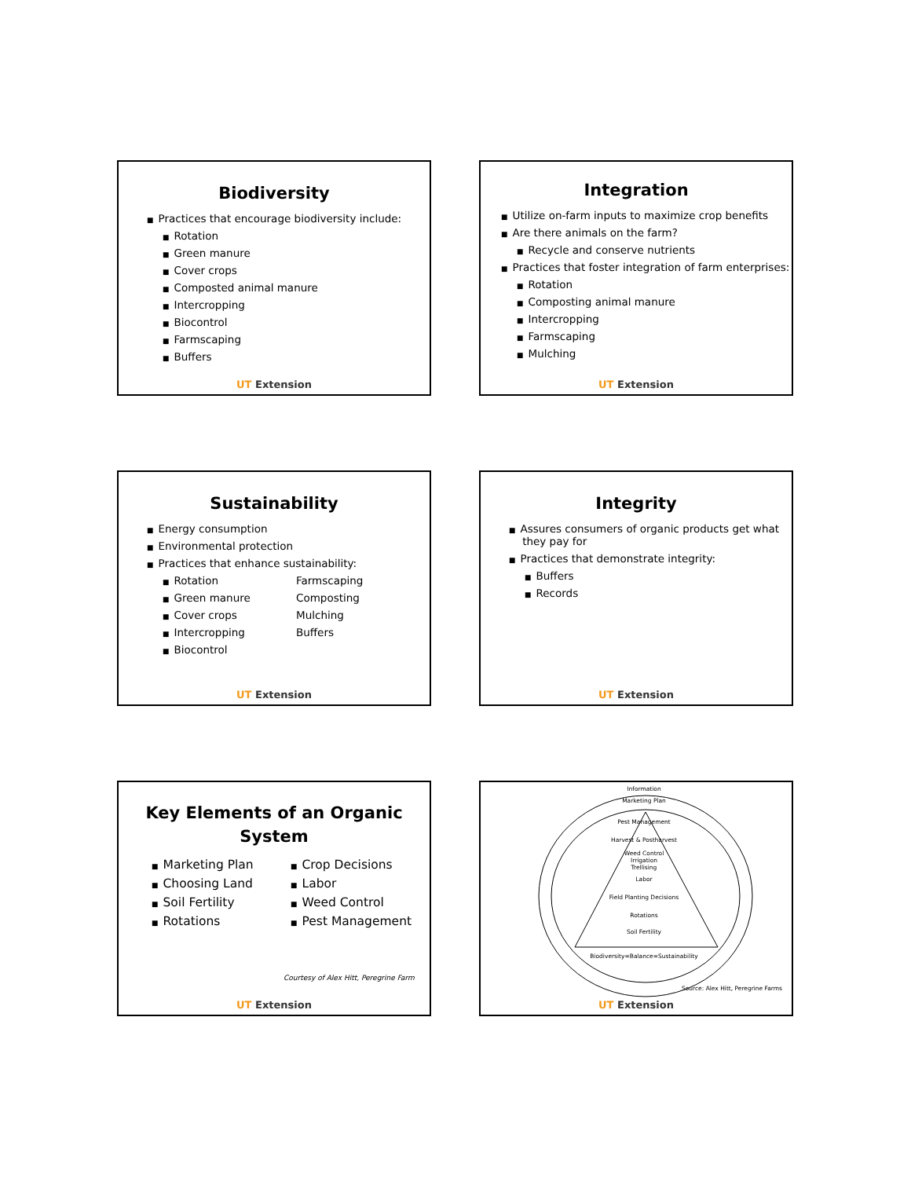Biodiversity
■ Practices that encourage biodiversity include:
■ Rotation
■ Green manure
■ Cover crops
■ Composted animal manure
■ Intercropping
■ Biocontrol
■ Farmscaping
■ Buffers
UT Extension
Integration
■ Utilize on-farm inputs to maximize crop benefits
■ Are there animals on the farm?
■ Recycle and conserve nutrients
■ Practices that foster integration of farm enterprises:
■ Rotation
■ Composting animal manure
■ Intercropping
■ Farmscaping
■ Mulching
UT Extension
Sustainability
■ Energy consumption
■ Environmental protection
■ Practices that enhance sustainability:
■ Rotation
■ Green manure
■ Cover crops
■ Intercropping
■ Biocontrol
Farmscaping
Composting
Mulching
Buffers
UT Extension
Integrity
■ Assures consumers of organic products get what
they pay for
■ Practices that demonstrate integrity:
■ Buffers
■ Records
UT Extension
Key Elements of an Organic
System
■ Marketing Plan
■ Choosing Land
■ Soil Fertility
■ Rotations
■ Crop Decisions
■ Labor
■ Weed Control
■ Pest Management
Courtesy of Alex Hitt, Peregrine Farm
UT Extension
Information
Marketing Plan
Pest Management
Harvest & Postharvest
Weed Control
Irrigation
Trellising
Labor
Field Planting Decisions
Rotations
Soil Fertility
Biodiversity=Balance=Sustainability
Source: Alex Hitt, Peregrine Farms
UT Extension